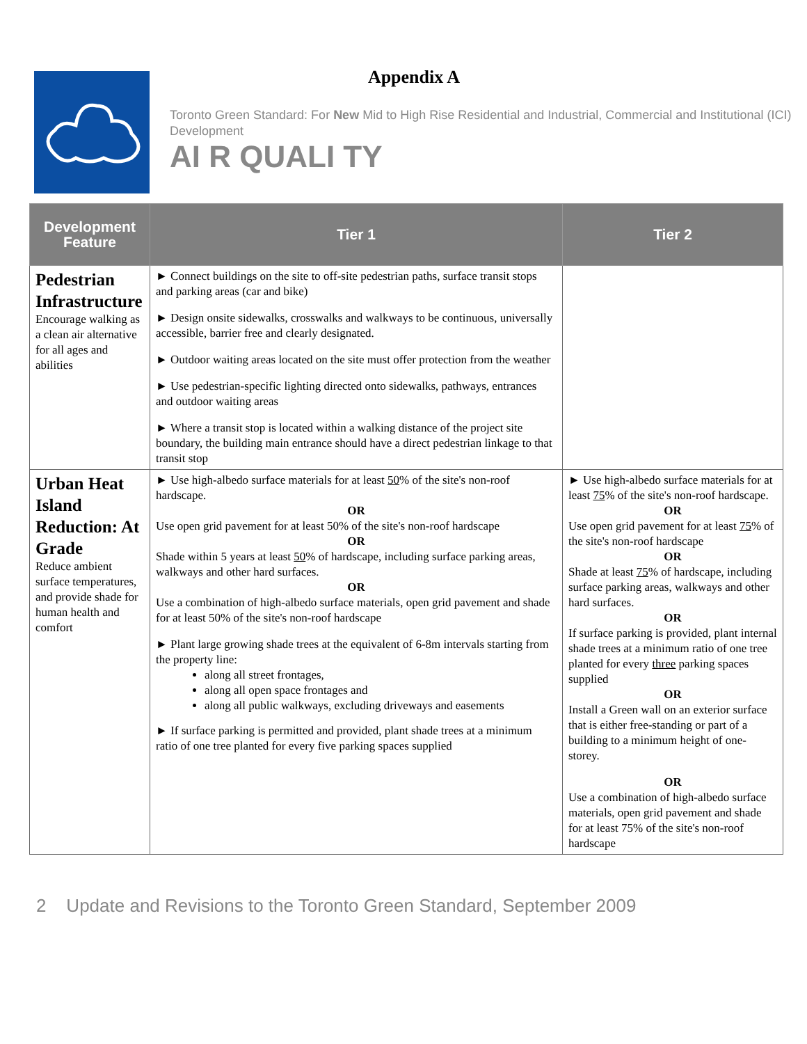Appendix A
Toronto Green Standard: For New Mid to High Rise Residential and Industrial, Commercial and Institutional (ICI) Development
AI R QUALI TY
| Development Feature | Tier 1 | Tier 2 |
| --- | --- | --- |
| Pedestrian Infrastructure Encourage walking as a clean air alternative for all ages and abilities | ► Connect buildings on the site to off-site pedestrian paths, surface transit stops and parking areas (car and bike) ► Design onsite sidewalks, crosswalks and walkways to be continuous, universally accessible, barrier free and clearly designated. ► Outdoor waiting areas located on the site must offer protection from the weather ► Use pedestrian-specific lighting directed onto sidewalks, pathways, entrances and outdoor waiting areas ► Where a transit stop is located within a walking distance of the project site boundary, the building main entrance should have a direct pedestrian linkage to that transit stop | |
| Urban Heat Island Reduction: At Grade Reduce ambient surface temperatures, and provide shade for human health and comfort | ► Use high-albedo surface materials for at least 50 % of the site's non-roof hardscape. OR Use open grid pavement for at least 50% of the site's non-roof hardscape OR Shade within 5 years at least 50 % of hardscape, including surface parking areas, walkways and other hard surfaces. OR Use a combination of high-albedo surface materials, open grid pavement and shade for at least 50% of the site's non-roof hardscape ► Plant large growing shade trees at the equivalent of 6-8m intervals starting from the property line: along all street frontages, along all open space frontages and along all public walkways, excluding driveways and easements ► If surface parking is permitted and provided, plant shade trees at a minimum ratio of one tree planted for every five parking spaces supplied | ► Use high-albedo surface materials for at least 75 % of the site's non-roof hardscape. OR Use open grid pavement for at least 75 % of the site's non-roof hardscape OR Shade at least 75 % of hardscape, including surface parking areas, walkways and other hard surfaces. OR If surface parking is provided, plant internal shade trees at a minimum ratio of one tree planted for every three parking spaces supplied OR Install a Green wall on an exterior surface that is either free-standing or part of a building to a minimum height of one-storey. OR Use a combination of high-albedo surface materials, open grid pavement and shade for at least 75% of the site's non-roof hardscape |
2 Update and Revisions to the Toronto Green Standard, September 2009